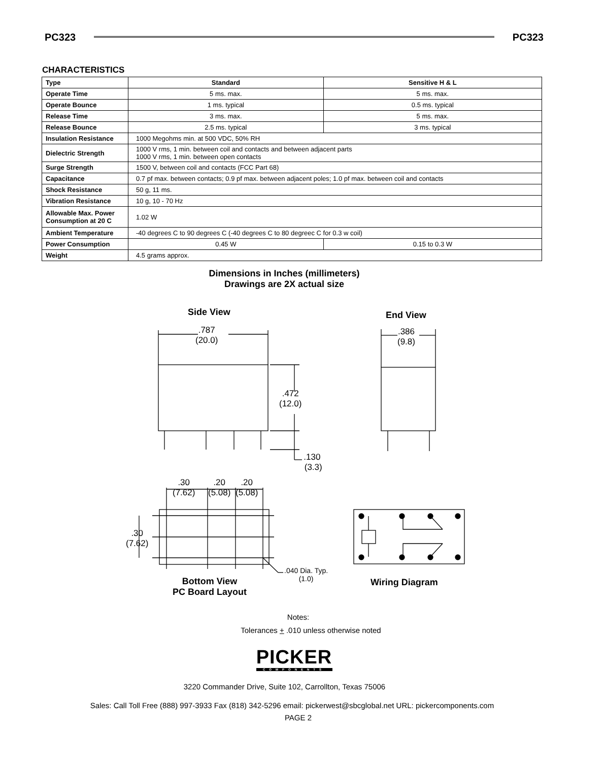PC323 PC323
CHARACTERISTICS
| Type | Standard | Sensitive H & L |
| Operate Time | 5 ms. max. | 5 ms. max. |
| Operate Bounce | 1 ms. typical | 0.5 ms. typical |
| Release Time | 3 ms. max. | 5 ms. max. |
| Release Bounce | 2.5 ms. typical | 3 ms. typical |
| Insulation Resistance | 1000 Megohms min. at 500 VDC, 50% RH | |
| Dielectric Strength | 1000 V rms, 1 min. between coil and contacts and between adjacent parts 1000 V rms, 1 min. between open contacts | |
| Surge Strength | 1500 V, between coil and contacts (FCC Part 68) | |
| Capacitance | 0.7 pf max. between contacts; 0.9 pf max. between adjacent poles; 1.0 pf max. between coil and contacts | |
| Shock Resistance | 50 g, 11 ms. | |
| Vibration Resistance | 10 g, 10 - 70 Hz | |
| Allowable Max. Power Consumption at 20 C | 1.02 W | |
| Ambient Temperature | -40 degrees C to 90 degrees C (-40 degrees C to 80 degreec C for 0.3 w coil) | |
| Power Consumption | 0.45 W | 0.15 to 0.3 W |
| Weight | 4.5 grams approx. | |
Dimensions in Inches (millimeters)
Drawings are 2X actual size
Side View End View
.787
(20.0)
.386
(9.8)
.472
(12.0)
.130
(3.3)
.30
(7.62)
.20
(5.08)
.20
(5.08)
.30
(7.62)
.040 Dia. Typ.
(1.0)
Bottom View
PC Board Layout
Wiring Diagram
Notes:
Tolerances + .010 unless otherwise noted
PICKER
COMPONENTS
3220 Commander Drive, Suite 102, Carrollton, Texas 75006
Sales: Call Toll Free (888) 997-3933 Fax (818) 342-5296 email: pickerwest@sbcglobal.net URL: pickercomponents.com
PAGE 2